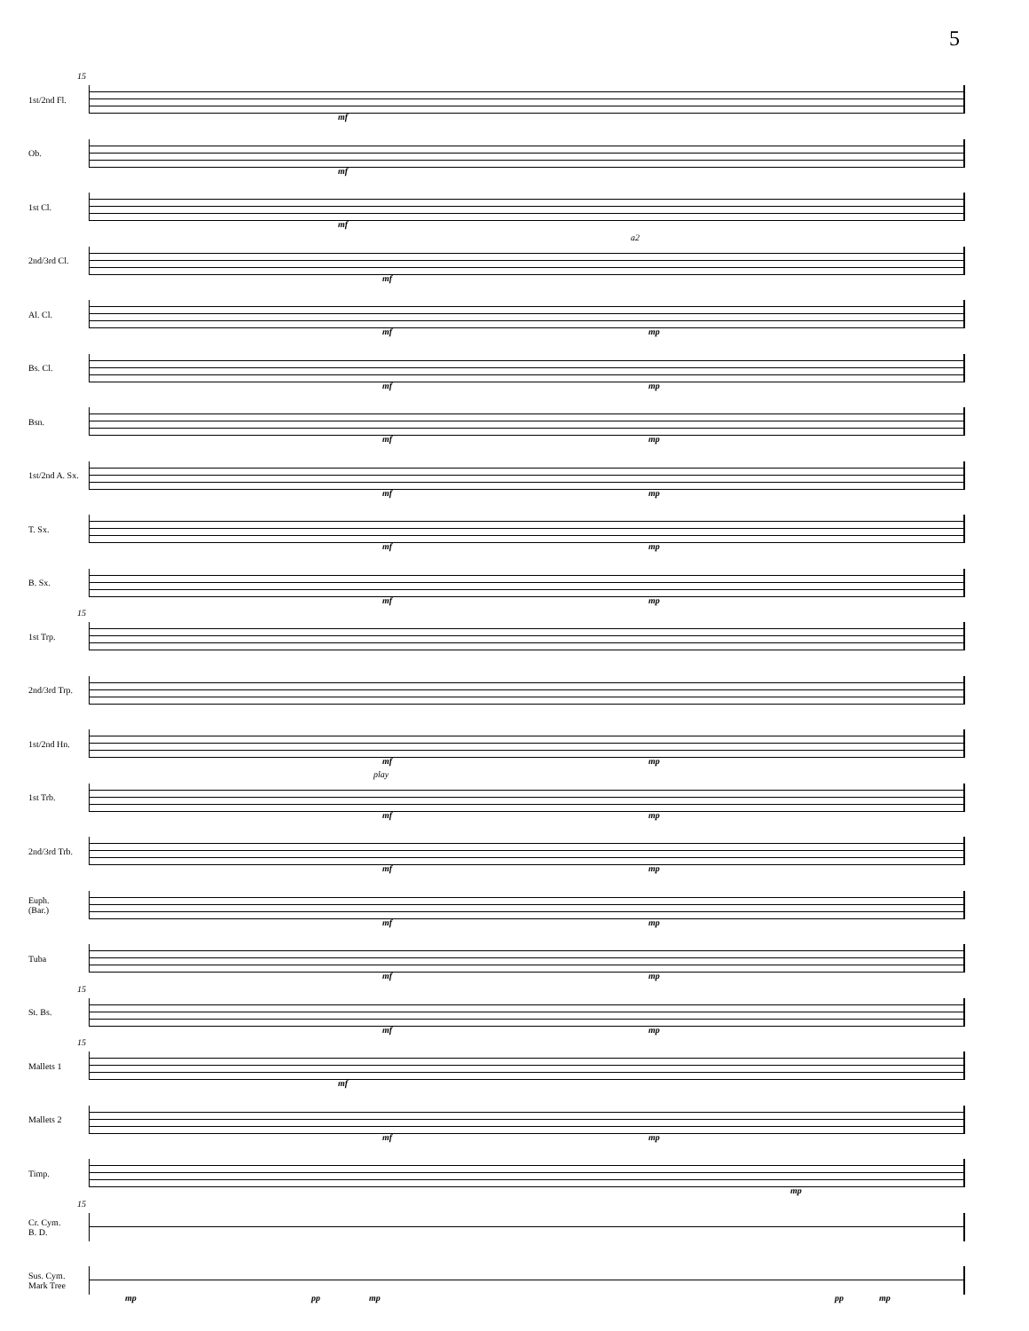5
1st/2nd Fl.
15
mf
Ob.
mf
1st Cl.
mf
2nd/3rd Cl.
mf
a2
Al. Cl.
mf mp
Bs. Cl.
mf mp
Bsn.
mf mp
1st/2nd A. Sx.
mf mp
T. Sx.
mf mp
B. Sx.
mf mp
1st Trp.
15
2nd/3rd Trp.
1st/2nd Hn.
mf mp
1st Trb.
play
mf mp
2nd/3rd Trb.
mf mp
Euph.
(Bar.)
mf mp
Tuba
mf mp
St. Bs.
15
mf mp
Mallets 1
15
mf
Mallets 2
mf mp
Timp.
mp
Cr. Cym.
B. D.
15
Sus. Cym.
Mark Tree
mp pp mp pp mp